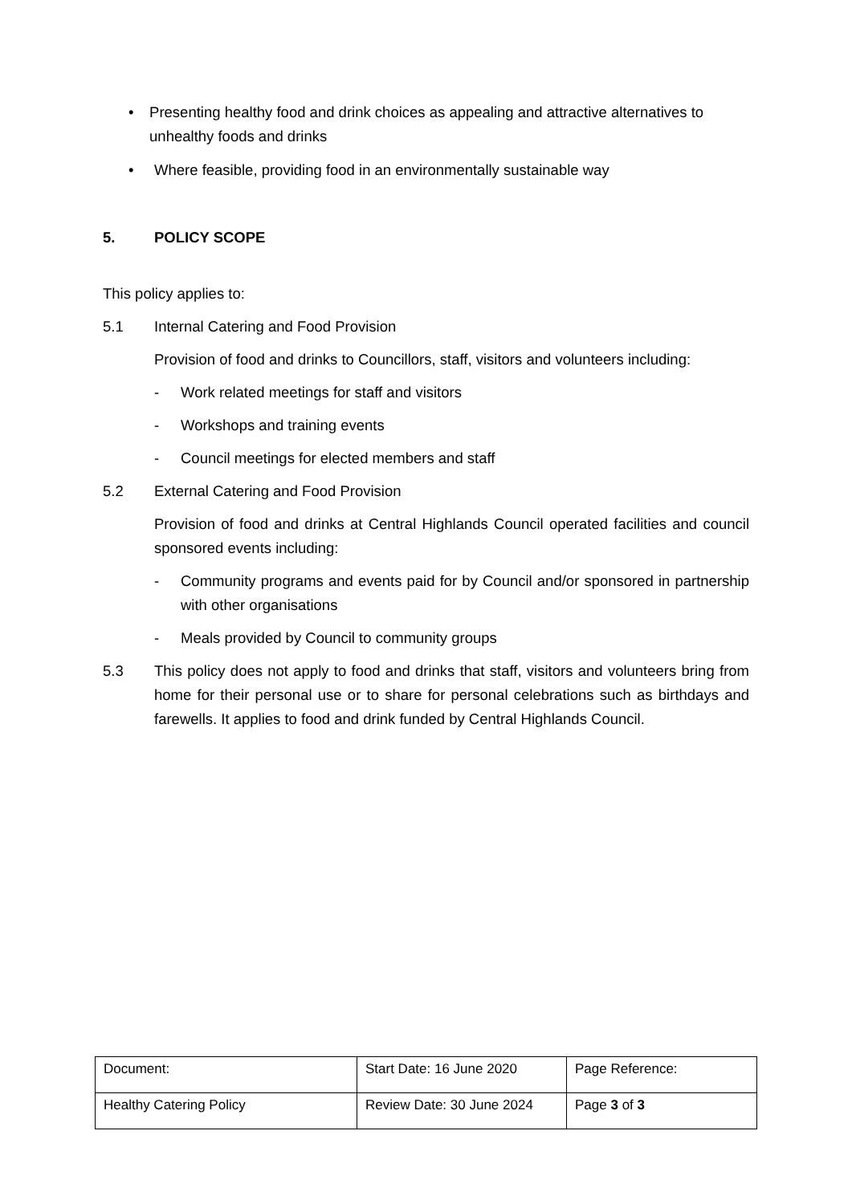• Presenting healthy food and drink choices as appealing and attractive alternatives to unhealthy foods and drinks
• Where feasible, providing food in an environmentally sustainable way
5. POLICY SCOPE
This policy applies to:
5.1 Internal Catering and Food Provision
Provision of food and drinks to Councillors, staff, visitors and volunteers including:
- Work related meetings for staff and visitors
- Workshops and training events
- Council meetings for elected members and staff
5.2 External Catering and Food Provision
Provision of food and drinks at Central Highlands Council operated facilities and council sponsored events including:
- Community programs and events paid for by Council and/or sponsored in partnership with other organisations
- Meals provided by Council to community groups
5.3 This policy does not apply to food and drinks that staff, visitors and volunteers bring from home for their personal use or to share for personal celebrations such as birthdays and farewells. It applies to food and drink funded by Central Highlands Council.
| Document: | Start Date: 16 June 2020 | Page Reference: |
| Healthy Catering Policy | Review Date: 30 June 2024 | Page 3 of 3 |